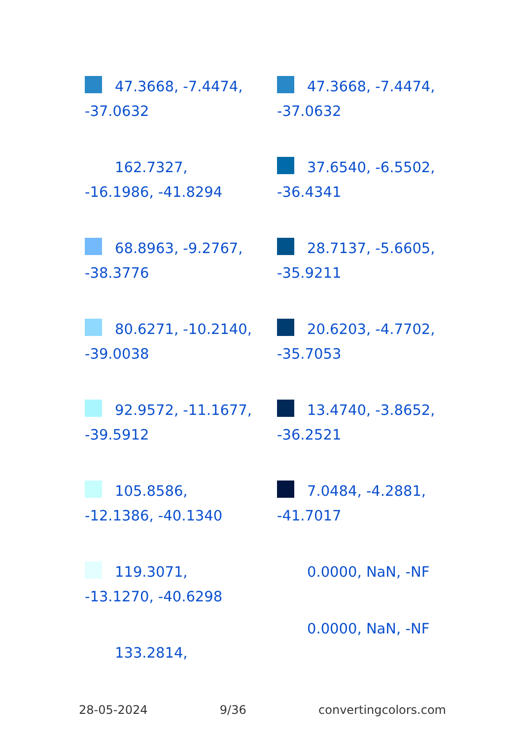47.3668, -7.4474,
-37.0632
162.7327,
-16.1986, -41.8294
68.8963, -9.2767,
-38.3776
80.6271, -10.2140,
-39.0038
92.9572, -11.1677,
-39.5912
105.8586,
-12.1386, -40.1340
119.3071,
-13.1270, -40.6298
133.2814,
47.3668, -7.4474,
-37.0632
37.6540, -6.5502,
-36.4341
28.7137, -5.6605,
-35.9211
20.6203, -4.7702,
-35.7053
13.4740, -3.8652,
-36.2521
7.0484, -4.2881,
-41.7017
0.0000, NaN, -NF
0.0000, NaN, -NF
28-05-2024 9/36 convertingcolors.com